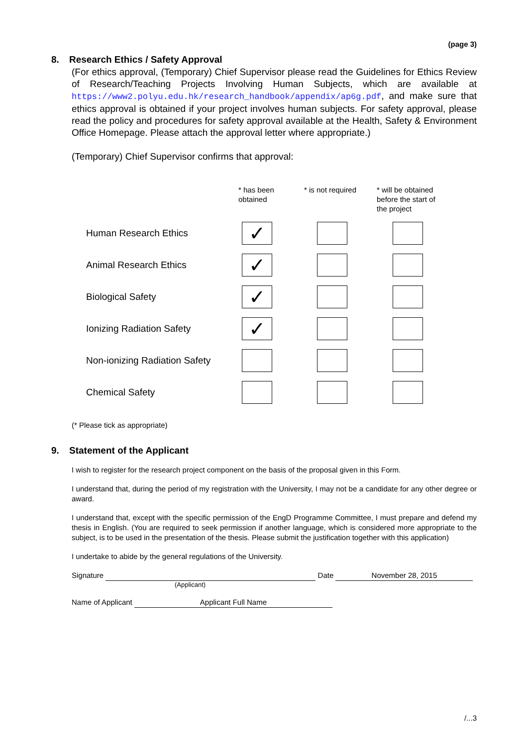(page 3)
8. Research Ethics / Safety Approval
(For ethics approval, (Temporary) Chief Supervisor please read the Guidelines for Ethics Review of Research/Teaching Projects Involving Human Subjects, which are available at https://www2.polyu.edu.hk/research_handbook/appendix/ap6g.pdf, and make sure that ethics approval is obtained if your project involves human subjects. For safety approval, please read the policy and procedures for safety approval available at the Health, Safety & Environment Office Homepage. Please attach the approval letter where appropriate.)
(Temporary) Chief Supervisor confirms that approval:
| | * has been obtained | * is not required | * will be obtained before the start of the project |
| --- | --- | --- | --- |
| Human Research Ethics | ✓ | | |
| Animal Research Ethics | ✓ | | |
| Biological Safety | ✓ | | |
| Ionizing Radiation Safety | ✓ | | |
| Non-ionizing Radiation Safety | | | |
| Chemical Safety | | | |
(* Please tick as appropriate)
9. Statement of the Applicant
I wish to register for the research project component on the basis of the proposal given in this Form.
I understand that, during the period of my registration with the University, I may not be a candidate for any other degree or award.
I understand that, except with the specific permission of the EngD Programme Committee, I must prepare and defend my thesis in English. (You are required to seek permission if another language, which is considered more appropriate to the subject, is to be used in the presentation of the thesis. Please submit the justification together with this application)
I undertake to abide by the general regulations of the University.
Signature Date November 28, 2015
(Applicant)
Name of Applicant Applicant Full Name
/...3